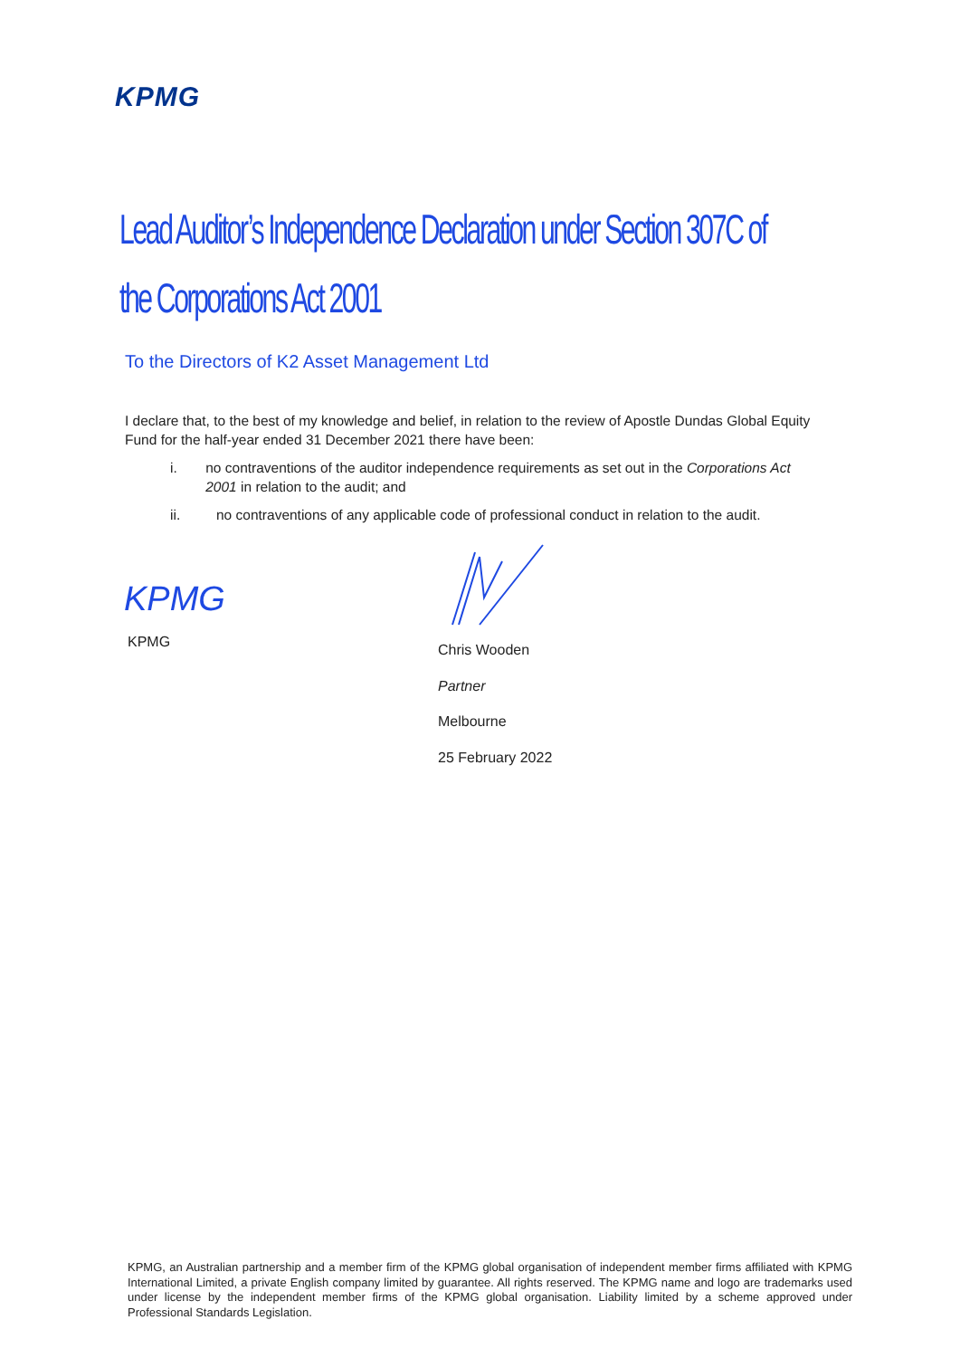KPMG
Lead Auditor’s Independence Declaration under Section 307C of the Corporations Act 2001
To the Directors of K2 Asset Management Ltd
I declare that, to the best of my knowledge and belief, in relation to the review of Apostle Dundas Global Equity Fund for the half-year ended 31 December 2021 there have been:
i. no contraventions of the auditor independence requirements as set out in the Corporations Act 2001 in relation to the audit; and
ii. no contraventions of any applicable code of professional conduct in relation to the audit.
KPMG
KPMG
Chris Wooden
Partner
Melbourne
25 February 2022
KPMG, an Australian partnership and a member firm of the KPMG global organisation of independent member firms affiliated with KPMG International Limited, a private English company limited by guarantee. All rights reserved. The KPMG name and logo are trademarks used under license by the independent member firms of the KPMG global organisation. Liability limited by a scheme approved under Professional Standards Legislation.